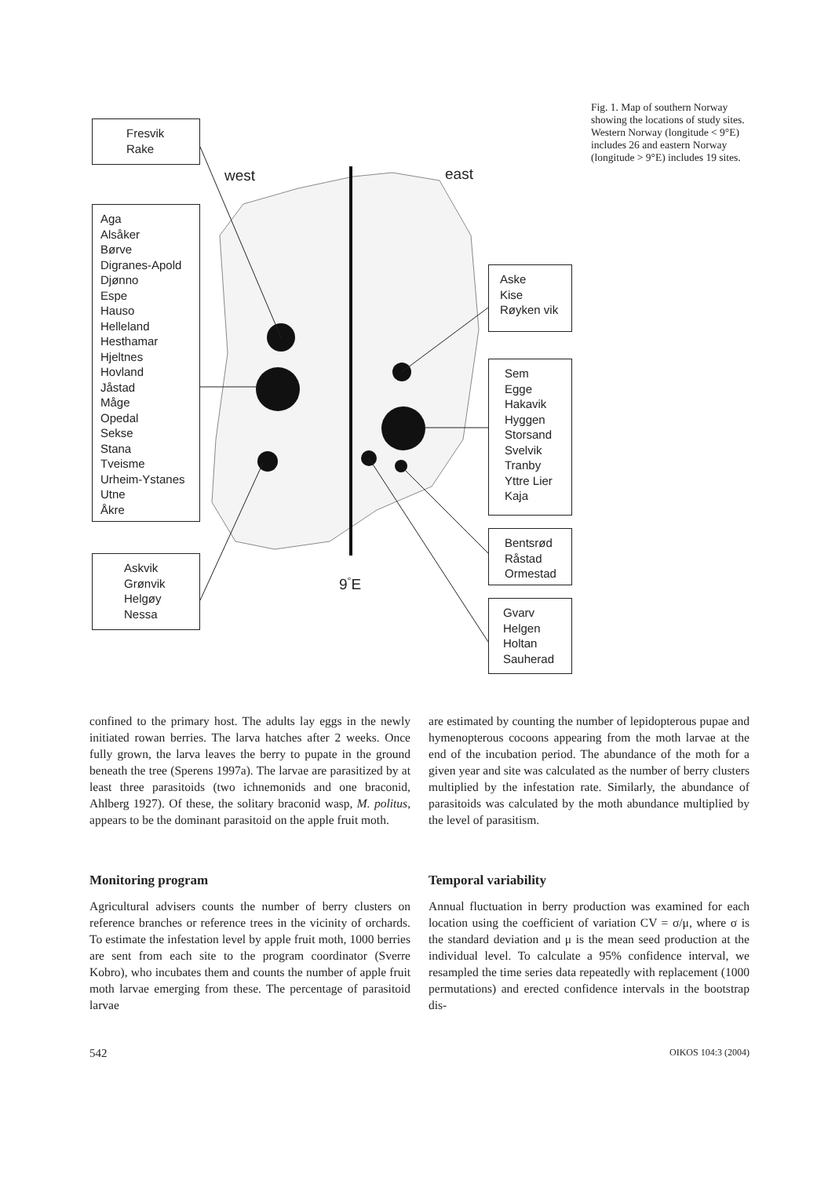Fresvik
Rake
Aga
Alsåker
Børve
Digranes-Apold
Djønno
Espe
Hauso
Helleland
Hesthamar
Hjeltnes
Hovland
Jåstad
Måge
Opedal
Sekse
Stana
Tveisme
Urheim-Ystanes
Utne
Åkre
Askvik
Grønvik
Helgøy
Nessa
Aske
Kise
Røyken vik
Sem
Egge
Hakavik
Hyggen
Storsand
Svelvik
Tranby
Yttre Lier
Kaja
Bentsrød
Råstad
Ormestad
Gvarv
Helgen
Holtan
Sauherad
west east
9<sup>°</sup>E
Fig. 1. Map of southern Norway showing the locations of study sites. Western Norway (longitude < 9°E) includes 26 and eastern Norway (longitude > 9°E) includes 19 sites.
confined to the primary host. The adults lay eggs in the newly initiated rowan berries. The larva hatches after 2 weeks. Once fully grown, the larva leaves the berry to pupate in the ground beneath the tree (Sperens 1997a). The larvae are parasitized by at least three parasitoids (two ichnemonids and one braconid, Ahlberg 1927). Of these, the solitary braconid wasp, M. politus, appears to be the dominant parasitoid on the apple fruit moth.
Monitoring program
Agricultural advisers counts the number of berry clusters on reference branches or reference trees in the vicinity of orchards. To estimate the infestation level by apple fruit moth, 1000 berries are sent from each site to the program coordinator (Sverre Kobro), who incubates them and counts the number of apple fruit moth larvae emerging from these. The percentage of parasitoid larvae
are estimated by counting the number of lepidopterous pupae and hymenopterous cocoons appearing from the moth larvae at the end of the incubation period. The abundance of the moth for a given year and site was calculated as the number of berry clusters multiplied by the infestation rate. Similarly, the abundance of parasitoids was calculated by the moth abundance multiplied by the level of parasitism.
Temporal variability
Annual fluctuation in berry production was examined for each location using the coefficient of variation CV = σ/μ, where σ is the standard deviation and μ is the mean seed production at the individual level. To calculate a 95% confidence interval, we resampled the time series data repeatedly with replacement (1000 permutations) and erected confidence intervals in the bootstrap dis-
542 OIKOS 104:3 (2004)